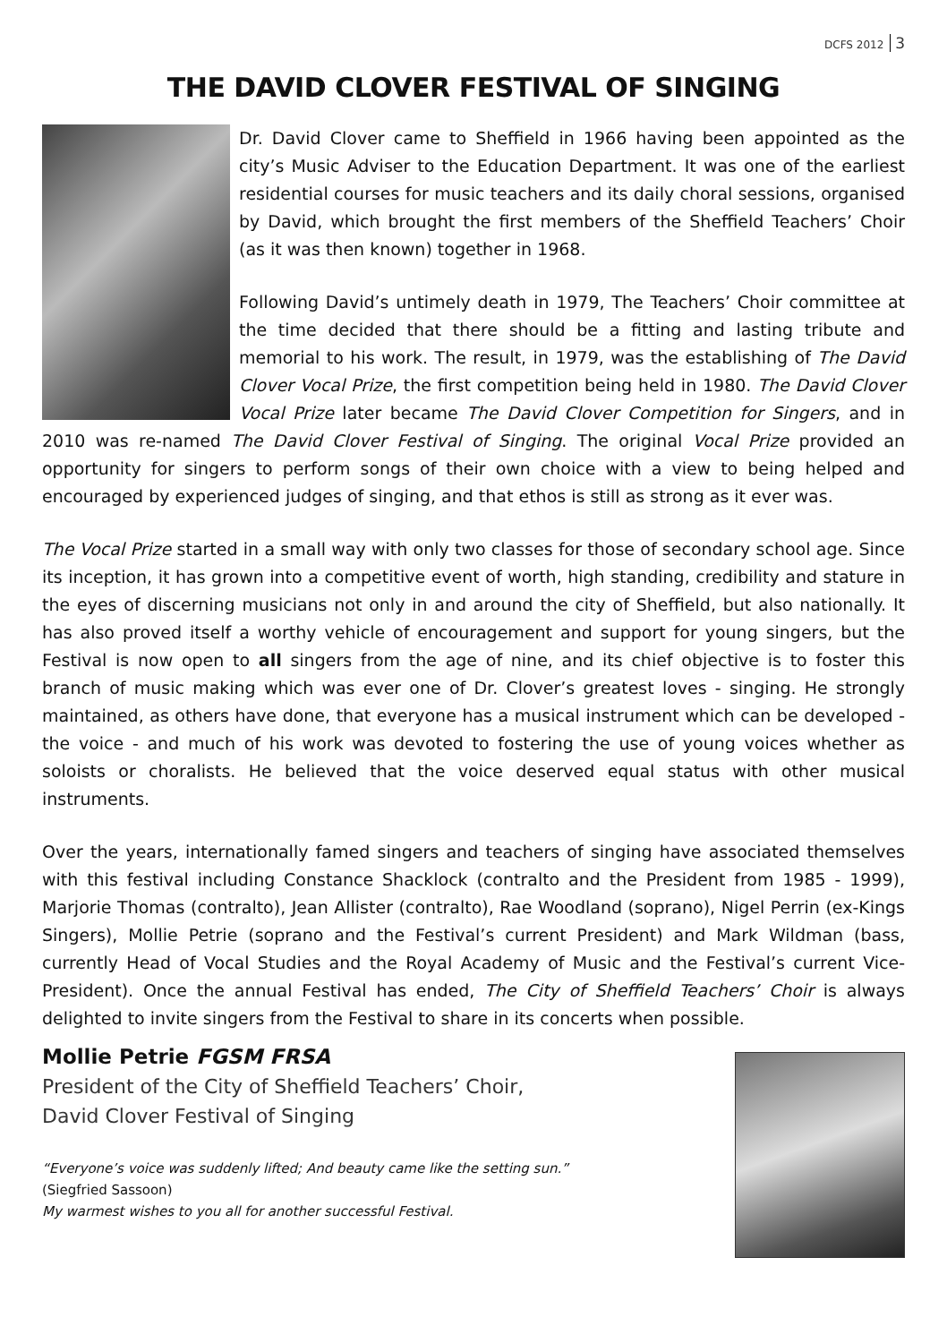DCFS 2012 3
THE DAVID CLOVER FESTIVAL OF SINGING
Dr. David Clover came to Sheffield in 1966 having been appointed as the city’s Music Adviser to the Education Department. It was one of the earliest residential courses for music teachers and its daily choral sessions, organised by David, which brought the first members of the Sheffield Teachers’ Choir (as it was then known) together in 1968.
Following David’s untimely death in 1979, The Teachers’ Choir committee at the time decided that there should be a fitting and lasting tribute and memorial to his work. The result, in 1979, was the establishing of The David Clover Vocal Prize, the first competition being held in 1980. The David Clover Vocal Prize later became The David Clover Competition for Singers, and in 2010 was re-named The David Clover Festival of Singing. The original Vocal Prize provided an opportunity for singers to perform songs of their own choice with a view to being helped and encouraged by experienced judges of singing, and that ethos is still as strong as it ever was.
The Vocal Prize started in a small way with only two classes for those of secondary school age. Since its inception, it has grown into a competitive event of worth, high standing, credibility and stature in the eyes of discerning musicians not only in and around the city of Sheffield, but also nationally. It has also proved itself a worthy vehicle of encouragement and support for young singers, but the Festival is now open to all singers from the age of nine, and its chief objective is to foster this branch of music making which was ever one of Dr. Clover’s greatest loves - singing. He strongly maintained, as others have done, that everyone has a musical instrument which can be developed - the voice - and much of his work was devoted to fostering the use of young voices whether as soloists or choralists. He believed that the voice deserved equal status with other musical instruments.
Over the years, internationally famed singers and teachers of singing have associated themselves with this festival including Constance Shacklock (contralto and the President from 1985 - 1999), Marjorie Thomas (contralto), Jean Allister (contralto), Rae Woodland (soprano), Nigel Perrin (ex-Kings Singers), Mollie Petrie (soprano and the Festival’s current President) and Mark Wildman (bass, currently Head of Vocal Studies and the Royal Academy of Music and the Festival’s current Vice-President). Once the annual Festival has ended, The City of Sheffield Teachers’ Choir is always delighted to invite singers from the Festival to share in its concerts when possible.
Mollie Petrie FGSM FRSA
President of the City of Sheffield Teachers’ Choir,
David Clover Festival of Singing
“Everyone’s voice was suddenly lifted; And beauty came like the setting sun.”
(Siegfried Sassoon)
My warmest wishes to you all for another successful Festival.